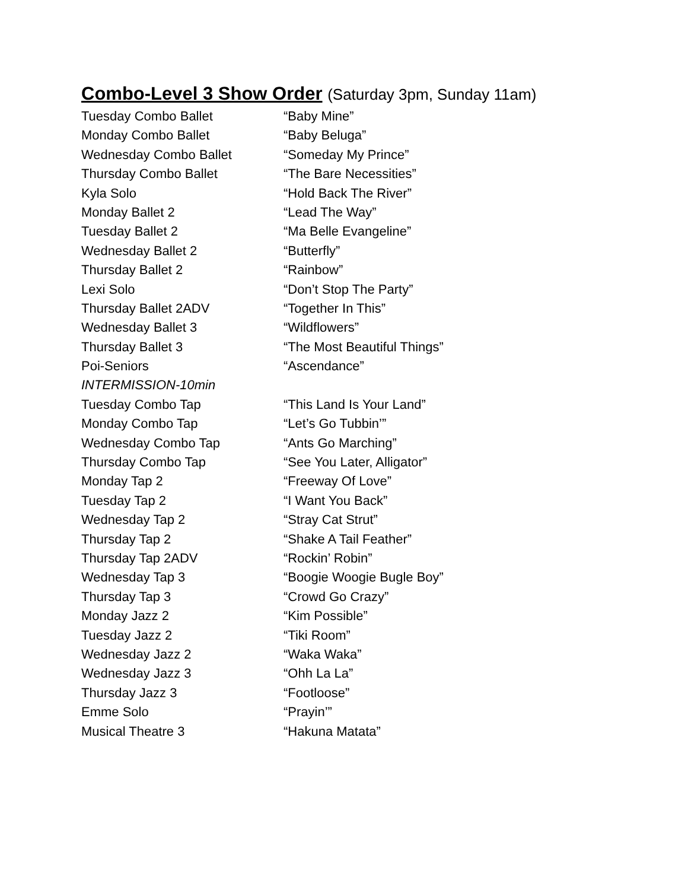Combo-Level 3 Show Order (Saturday 3pm, Sunday 11am)
Tuesday Combo Ballet “Baby Mine”
Monday Combo Ballet “Baby Beluga”
Wednesday Combo Ballet “Someday My Prince”
Thursday Combo Ballet “The Bare Necessities”
Kyla Solo “Hold Back The River”
Monday Ballet 2 “Lead The Way”
Tuesday Ballet 2 “Ma Belle Evangeline”
Wednesday Ballet 2 “Butterfly”
Thursday Ballet 2 “Rainbow”
Lexi Solo “Don’t Stop The Party”
Thursday Ballet 2ADV “Together In This”
Wednesday Ballet 3 “Wildflowers”
Thursday Ballet 3 “The Most Beautiful Things”
Poi-Seniors “Ascendance”
INTERMISSION-10min
Tuesday Combo Tap “This Land Is Your Land”
Monday Combo Tap “Let’s Go Tubbin’”
Wednesday Combo Tap “Ants Go Marching”
Thursday Combo Tap “See You Later, Alligator”
Monday Tap 2 “Freeway Of Love”
Tuesday Tap 2 “I Want You Back”
Wednesday Tap 2 “Stray Cat Strut”
Thursday Tap 2 “Shake A Tail Feather”
Thursday Tap 2ADV “Rockin’ Robin”
Wednesday Tap 3 “Boogie Woogie Bugle Boy”
Thursday Tap 3 “Crowd Go Crazy”
Monday Jazz 2 “Kim Possible”
Tuesday Jazz 2 “Tiki Room”
Wednesday Jazz 2 “Waka Waka”
Wednesday Jazz 3 “Ohh La La”
Thursday Jazz 3 “Footloose”
Emme Solo “Prayin’”
Musical Theatre 3 “Hakuna Matata”